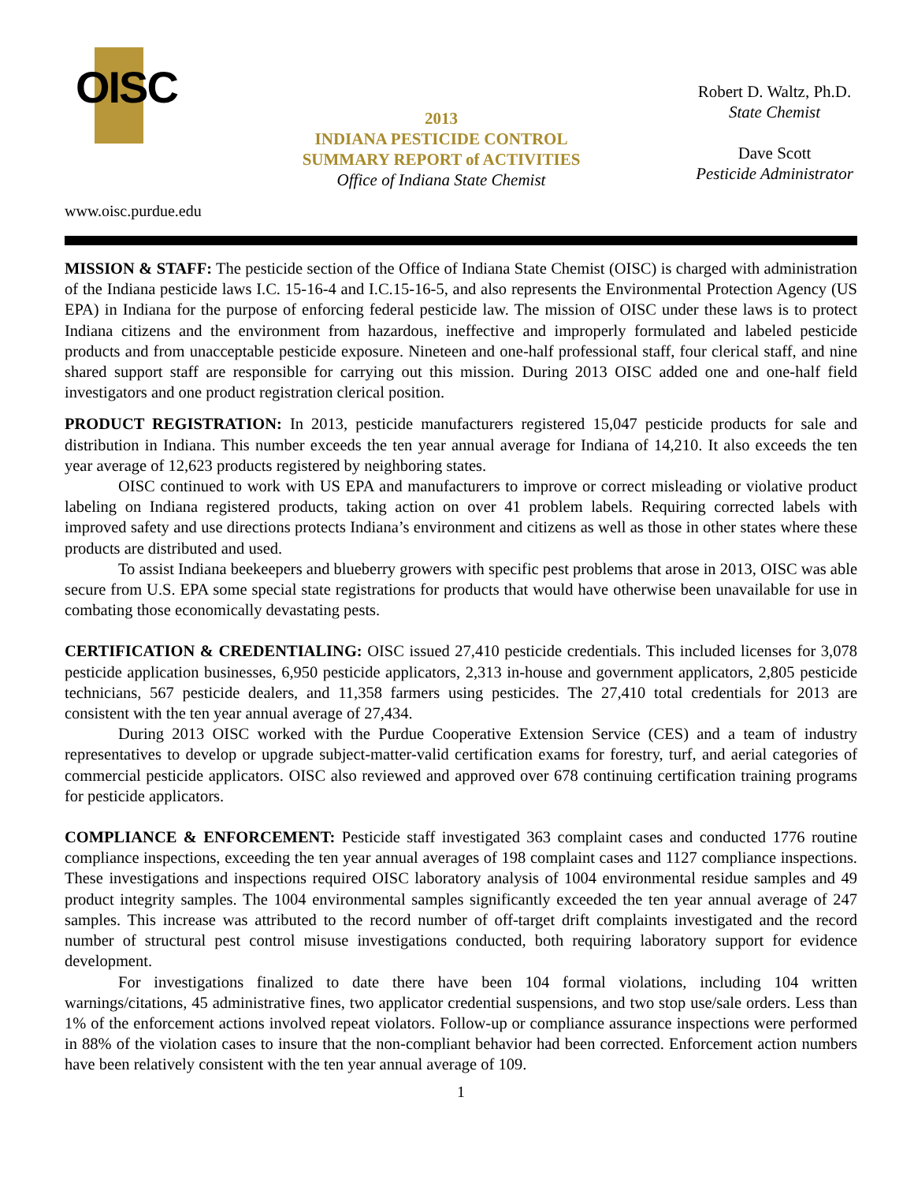OISC
2013
INDIANA PESTICIDE CONTROL
SUMMARY REPORT of ACTIVITIES
Office of Indiana State Chemist
Robert D. Waltz, Ph.D.
State Chemist
Dave Scott
Pesticide Administrator
www.oisc.purdue.edu
MISSION & STAFF: The pesticide section of the Office of Indiana State Chemist (OISC) is charged with administration of the Indiana pesticide laws I.C. 15-16-4 and I.C.15-16-5, and also represents the Environmental Protection Agency (US EPA) in Indiana for the purpose of enforcing federal pesticide law. The mission of OISC under these laws is to protect Indiana citizens and the environment from hazardous, ineffective and improperly formulated and labeled pesticide products and from unacceptable pesticide exposure. Nineteen and one-half professional staff, four clerical staff, and nine shared support staff are responsible for carrying out this mission. During 2013 OISC added one and one-half field investigators and one product registration clerical position.
PRODUCT REGISTRATION: In 2013, pesticide manufacturers registered 15,047 pesticide products for sale and distribution in Indiana. This number exceeds the ten year annual average for Indiana of 14,210. It also exceeds the ten year average of 12,623 products registered by neighboring states.
OISC continued to work with US EPA and manufacturers to improve or correct misleading or violative product labeling on Indiana registered products, taking action on over 41 problem labels. Requiring corrected labels with improved safety and use directions protects Indiana’s environment and citizens as well as those in other states where these products are distributed and used.
To assist Indiana beekeepers and blueberry growers with specific pest problems that arose in 2013, OISC was able secure from U.S. EPA some special state registrations for products that would have otherwise been unavailable for use in combating those economically devastating pests.
CERTIFICATION & CREDENTIALING: OISC issued 27,410 pesticide credentials. This included licenses for 3,078 pesticide application businesses, 6,950 pesticide applicators, 2,313 in-house and government applicators, 2,805 pesticide technicians, 567 pesticide dealers, and 11,358 farmers using pesticides. The 27,410 total credentials for 2013 are consistent with the ten year annual average of 27,434.
During 2013 OISC worked with the Purdue Cooperative Extension Service (CES) and a team of industry representatives to develop or upgrade subject-matter-valid certification exams for forestry, turf, and aerial categories of commercial pesticide applicators. OISC also reviewed and approved over 678 continuing certification training programs for pesticide applicators.
COMPLIANCE & ENFORCEMENT: Pesticide staff investigated 363 complaint cases and conducted 1776 routine compliance inspections, exceeding the ten year annual averages of 198 complaint cases and 1127 compliance inspections. These investigations and inspections required OISC laboratory analysis of 1004 environmental residue samples and 49 product integrity samples. The 1004 environmental samples significantly exceeded the ten year annual average of 247 samples. This increase was attributed to the record number of off-target drift complaints investigated and the record number of structural pest control misuse investigations conducted, both requiring laboratory support for evidence development.
For investigations finalized to date there have been 104 formal violations, including 104 written warnings/citations, 45 administrative fines, two applicator credential suspensions, and two stop use/sale orders. Less than 1% of the enforcement actions involved repeat violators. Follow-up or compliance assurance inspections were performed in 88% of the violation cases to insure that the non-compliant behavior had been corrected. Enforcement action numbers have been relatively consistent with the ten year annual average of 109.
1